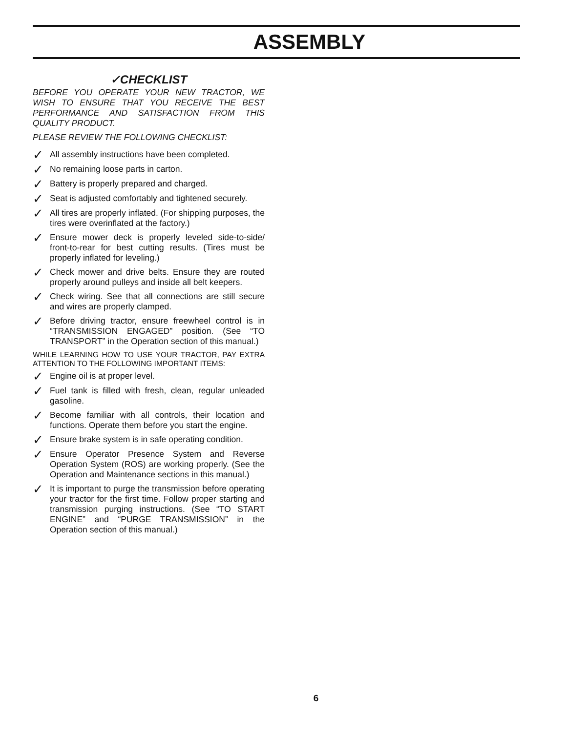ASSEMBLY
✓CHECKLIST
BEFORE YOU OPERATE YOUR NEW TRACTOR, WE WISH TO ENSURE THAT YOU RECEIVE THE BEST PERFORMANCE AND SATISFACTION FROM THIS QUALITY PRODUCT.
PLEASE REVIEW THE FOLLOWING CHECKLIST:
✓ All assembly instructions have been completed.
✓ No remaining loose parts in carton.
✓ Battery is properly prepared and charged.
✓ Seat is adjusted comfortably and tightened securely.
✓ All tires are properly inflated. (For shipping purposes, the tires were overinflated at the factory.)
✓ Ensure mower deck is properly leveled side-to-side/ front-to-rear for best cutting results. (Tires must be properly inflated for leveling.)
✓ Check mower and drive belts. Ensure they are routed properly around pulleys and inside all belt keepers.
✓ Check wiring. See that all connections are still secure and wires are properly clamped.
✓ Before driving tractor, ensure freewheel control is in “TRANSMISSION ENGAGED” position. (See “TO TRANSPORT” in the Operation section of this manual.)
WHILE LEARNING HOW TO USE YOUR TRACTOR, PAY EXTRA ATTENTION TO THE FOLLOWING IMPORTANT ITEMS:
✓ Engine oil is at proper level.
✓ Fuel tank is filled with fresh, clean, regular unleaded gasoline.
✓ Become familiar with all controls, their location and functions. Operate them before you start the engine.
✓ Ensure brake system is in safe operating condition.
✓ Ensure Operator Presence System and Reverse Operation System (ROS) are working properly. (See the Operation and Maintenance sections in this manual.)
✓ It is important to purge the transmission before operating your tractor for the first time. Follow proper starting and transmission purging instructions. (See “TO START ENGINE” and “PURGE TRANSMISSION” in the Operation section of this manual.)
6